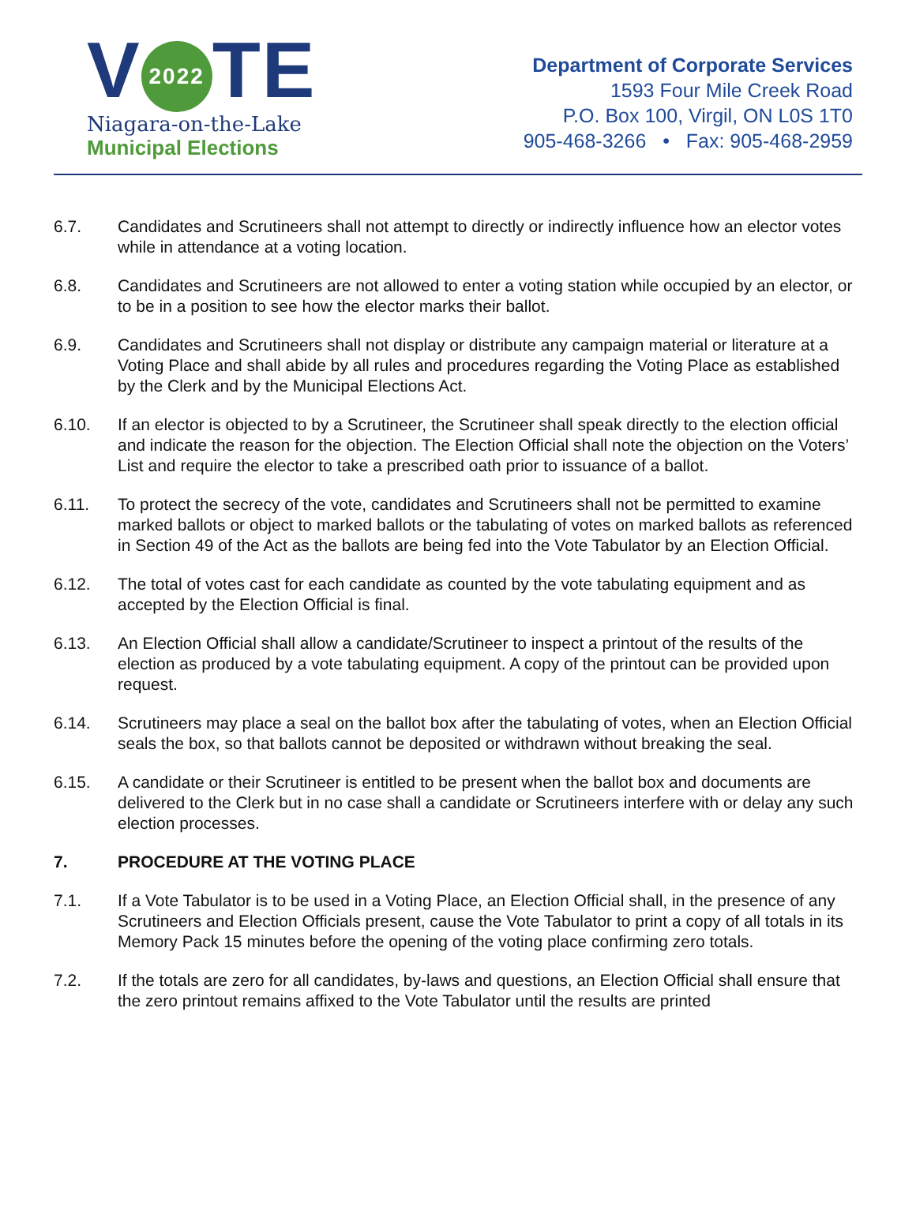V 2022 TE
Niagara-on-the-Lake
Municipal Elections
Department of Corporate Services
1593 Four Mile Creek Road
P.O. Box 100, Virgil, ON L0S 1T0
905-468-3266 • Fax: 905-468-2959
6.7. Candidates and Scrutineers shall not attempt to directly or indirectly influence how an elector votes while in attendance at a voting location.
6.8. Candidates and Scrutineers are not allowed to enter a voting station while occupied by an elector, or to be in a position to see how the elector marks their ballot.
6.9. Candidates and Scrutineers shall not display or distribute any campaign material or literature at a Voting Place and shall abide by all rules and procedures regarding the Voting Place as established by the Clerk and by the Municipal Elections Act.
6.10. If an elector is objected to by a Scrutineer, the Scrutineer shall speak directly to the election official and indicate the reason for the objection. The Election Official shall note the objection on the Voters’ List and require the elector to take a prescribed oath prior to issuance of a ballot.
6.11. To protect the secrecy of the vote, candidates and Scrutineers shall not be permitted to examine marked ballots or object to marked ballots or the tabulating of votes on marked ballots as referenced in Section 49 of the Act as the ballots are being fed into the Vote Tabulator by an Election Official.
6.12. The total of votes cast for each candidate as counted by the vote tabulating equipment and as accepted by the Election Official is final.
6.13. An Election Official shall allow a candidate/Scrutineer to inspect a printout of the results of the election as produced by a vote tabulating equipment. A copy of the printout can be provided upon request.
6.14. Scrutineers may place a seal on the ballot box after the tabulating of votes, when an Election Official seals the box, so that ballots cannot be deposited or withdrawn without breaking the seal.
6.15. A candidate or their Scrutineer is entitled to be present when the ballot box and documents are delivered to the Clerk but in no case shall a candidate or Scrutineers interfere with or delay any such election processes.
7. PROCEDURE AT THE VOTING PLACE
7.1. If a Vote Tabulator is to be used in a Voting Place, an Election Official shall, in the presence of any Scrutineers and Election Officials present, cause the Vote Tabulator to print a copy of all totals in its Memory Pack 15 minutes before the opening of the voting place confirming zero totals.
7.2. If the totals are zero for all candidates, by-laws and questions, an Election Official shall ensure that the zero printout remains affixed to the Vote Tabulator until the results are printed